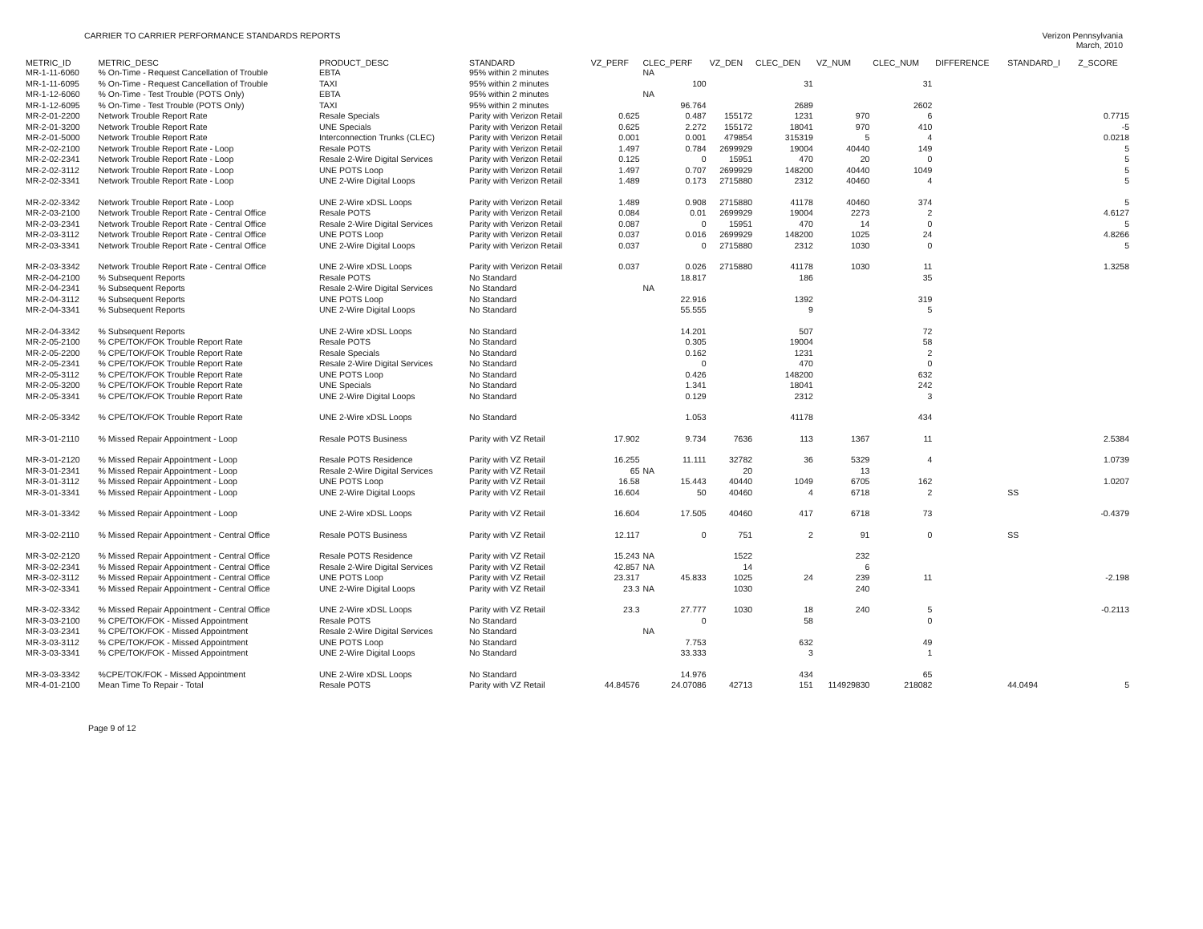CARRIER TO CARRIER PERFORMANCE STANDARDS REPORTS
Verizon Pennsylvania
March, 2010
| METRIC_ID | METRIC_DESC | PRODUCT_DESC | STANDARD | VZ_PERF | CLEC_PERF | VZ_DEN | CLEC_DEN | VZ_NUM | CLEC_NUM | DIFFERENCE | STANDARD_I | Z_SCORE |
| --- | --- | --- | --- | --- | --- | --- | --- | --- | --- | --- | --- | --- |
| MR-1-11-6060 | % On-Time - Request Cancellation of Trouble | EBTA | 95% within 2 minutes | | NA | | | | | | | |
| MR-1-11-6095 | % On-Time - Request Cancellation of Trouble | TAXI | 95% within 2 minutes | | 100 | | 31 | | 31 | | | |
| MR-1-12-6060 | % On-Time - Test Trouble (POTS Only) | EBTA | 95% within 2 minutes | | NA | | | | | | | |
| MR-1-12-6095 | % On-Time - Test Trouble (POTS Only) | TAXI | 95% within 2 minutes | | 96.764 | | 2689 | | 2602 | | | |
| MR-2-01-2200 | Network Trouble Report Rate | Resale Specials | Parity with Verizon Retail | 0.625 | 0.487 | 155172 | 1231 | 970 | 6 | | | 0.7715 |
| MR-2-01-3200 | Network Trouble Report Rate | UNE Specials | Parity with Verizon Retail | 0.625 | 2.272 | 155172 | 18041 | 970 | 410 | | | -5 |
| MR-2-01-5000 | Network Trouble Report Rate | Interconnection Trunks (CLEC) | Parity with Verizon Retail | 0.001 | 0.001 | 479854 | 315319 | 5 | 4 | | | 0.0218 |
| MR-2-02-2100 | Network Trouble Report Rate - Loop | Resale POTS | Parity with Verizon Retail | 1.497 | 0.784 | 2699929 | 19004 | 40440 | 149 | | | 5 |
| MR-2-02-2341 | Network Trouble Report Rate - Loop | Resale 2-Wire Digital Services | Parity with Verizon Retail | 0.125 | 0 | 15951 | 470 | 20 | 0 | | | 5 |
| MR-2-02-3112 | Network Trouble Report Rate - Loop | UNE POTS Loop | Parity with Verizon Retail | 1.497 | 0.707 | 2699929 | 148200 | 40440 | 1049 | | | 5 |
| MR-2-02-3341 | Network Trouble Report Rate - Loop | UNE 2-Wire Digital Loops | Parity with Verizon Retail | 1.489 | 0.173 | 2715880 | 2312 | 40460 | 4 | | | 5 |
| MR-2-02-3342 | Network Trouble Report Rate - Loop | UNE 2-Wire xDSL Loops | Parity with Verizon Retail | 1.489 | 0.908 | 2715880 | 41178 | 40460 | 374 | | | 5 |
| MR-2-03-2100 | Network Trouble Report Rate - Central Office | Resale POTS | Parity with Verizon Retail | 0.084 | 0.01 | 2699929 | 19004 | 2273 | 2 | | | 4.6127 |
| MR-2-03-2341 | Network Trouble Report Rate - Central Office | Resale 2-Wire Digital Services | Parity with Verizon Retail | 0.087 | 0 | 15951 | 470 | 14 | 0 | | | 5 |
| MR-2-03-3112 | Network Trouble Report Rate - Central Office | UNE POTS Loop | Parity with Verizon Retail | 0.037 | 0.016 | 2699929 | 148200 | 1025 | 24 | | | 4.8266 |
| MR-2-03-3341 | Network Trouble Report Rate - Central Office | UNE 2-Wire Digital Loops | Parity with Verizon Retail | 0.037 | 0 | 2715880 | 2312 | 1030 | 0 | | | 5 |
| MR-2-03-3342 | Network Trouble Report Rate - Central Office | UNE 2-Wire xDSL Loops | Parity with Verizon Retail | 0.037 | 0.026 | 2715880 | 41178 | 1030 | 11 | | | 1.3258 |
| MR-2-04-2100 | % Subsequent Reports | Resale POTS | No Standard | | 18.817 | | 186 | | 35 | | | |
| MR-2-04-2341 | % Subsequent Reports | Resale 2-Wire Digital Services | No Standard | | NA | | | | | | | |
| MR-2-04-3112 | % Subsequent Reports | UNE POTS Loop | No Standard | | 22.916 | | 1392 | | 319 | | | |
| MR-2-04-3341 | % Subsequent Reports | UNE 2-Wire Digital Loops | No Standard | | 55.555 | | 9 | | 5 | | | |
| MR-2-04-3342 | % Subsequent Reports | UNE 2-Wire xDSL Loops | No Standard | | 14.201 | | 507 | | 72 | | | |
| MR-2-05-2100 | % CPE/TOK/FOK Trouble Report Rate | Resale POTS | No Standard | | 0.305 | | 19004 | | 58 | | | |
| MR-2-05-2200 | % CPE/TOK/FOK Trouble Report Rate | Resale Specials | No Standard | | 0.162 | | 1231 | | 2 | | | |
| MR-2-05-2341 | % CPE/TOK/FOK Trouble Report Rate | Resale 2-Wire Digital Services | No Standard | | 0 | | 470 | | 0 | | | |
| MR-2-05-3112 | % CPE/TOK/FOK Trouble Report Rate | UNE POTS Loop | No Standard | | 0.426 | | 148200 | | 632 | | | |
| MR-2-05-3200 | % CPE/TOK/FOK Trouble Report Rate | UNE Specials | No Standard | | 1.341 | | 18041 | | 242 | | | |
| MR-2-05-3341 | % CPE/TOK/FOK Trouble Report Rate | UNE 2-Wire Digital Loops | No Standard | | 0.129 | | 2312 | | 3 | | | |
| MR-2-05-3342 | % CPE/TOK/FOK Trouble Report Rate | UNE 2-Wire xDSL Loops | No Standard | | 1.053 | | 41178 | | 434 | | | |
| MR-3-01-2110 | % Missed Repair Appointment - Loop | Resale POTS Business | Parity with VZ Retail | 17.902 | 9.734 | 7636 | 113 | 1367 | 11 | | | 2.5384 |
| MR-3-01-2120 | % Missed Repair Appointment - Loop | Resale POTS Residence | Parity with VZ Retail | 16.255 | 11.111 | 32782 | 36 | 5329 | 4 | | | 1.0739 |
| MR-3-01-2341 | % Missed Repair Appointment - Loop | Resale 2-Wire Digital Services | Parity with VZ Retail | 65 | NA | 20 | | 13 | | | | |
| MR-3-01-3112 | % Missed Repair Appointment - Loop | UNE POTS Loop | Parity with VZ Retail | 16.58 | 15.443 | 40440 | 1049 | 6705 | 162 | | | 1.0207 |
| MR-3-01-3341 | % Missed Repair Appointment - Loop | UNE 2-Wire Digital Loops | Parity with VZ Retail | 16.604 | 50 | 40460 | 4 | 6718 | 2 | | SS | |
| MR-3-01-3342 | % Missed Repair Appointment - Loop | UNE 2-Wire xDSL Loops | Parity with VZ Retail | 16.604 | 17.505 | 40460 | 417 | 6718 | 73 | | | -0.4379 |
| MR-3-02-2110 | % Missed Repair Appointment - Central Office | Resale POTS Business | Parity with VZ Retail | 12.117 | 0 | 751 | 2 | 91 | 0 | | SS | |
| MR-3-02-2120 | % Missed Repair Appointment - Central Office | Resale POTS Residence | Parity with VZ Retail | 15.243 | NA | 1522 | | 232 | | | | |
| MR-3-02-2341 | % Missed Repair Appointment - Central Office | Resale 2-Wire Digital Services | Parity with VZ Retail | 42.857 | NA | 14 | | 6 | | | | |
| MR-3-02-3112 | % Missed Repair Appointment - Central Office | UNE POTS Loop | Parity with VZ Retail | 23.317 | 45.833 | 1025 | 24 | 239 | 11 | | | -2.198 |
| MR-3-02-3341 | % Missed Repair Appointment - Central Office | UNE 2-Wire Digital Loops | Parity with VZ Retail | 23.3 | NA | 1030 | | 240 | | | | |
| MR-3-02-3342 | % Missed Repair Appointment - Central Office | UNE 2-Wire xDSL Loops | Parity with VZ Retail | 23.3 | 27.777 | 1030 | 18 | 240 | 5 | | | -0.2113 |
| MR-3-03-2100 | % CPE/TOK/FOK - Missed Appointment | Resale POTS | No Standard | | 0 | | 58 | | 0 | | | |
| MR-3-03-2341 | % CPE/TOK/FOK - Missed Appointment | Resale 2-Wire Digital Services | No Standard | | NA | | | | | | | |
| MR-3-03-3112 | % CPE/TOK/FOK - Missed Appointment | UNE POTS Loop | No Standard | | 7.753 | | 632 | | 49 | | | |
| MR-3-03-3341 | % CPE/TOK/FOK - Missed Appointment | UNE 2-Wire Digital Loops | No Standard | | 33.333 | | 3 | | 1 | | | |
| MR-3-03-3342 | %CPE/TOK/FOK - Missed Appointment | UNE 2-Wire xDSL Loops | No Standard | | 14.976 | | 434 | | 65 | | | |
| MR-4-01-2100 | Mean Time To Repair - Total | Resale POTS | Parity with VZ Retail | 44.84576 | 24.07086 | 42713 | 151 | 114929830 | 218082 | | 44.0494 | 5 |
Page 9 of 12